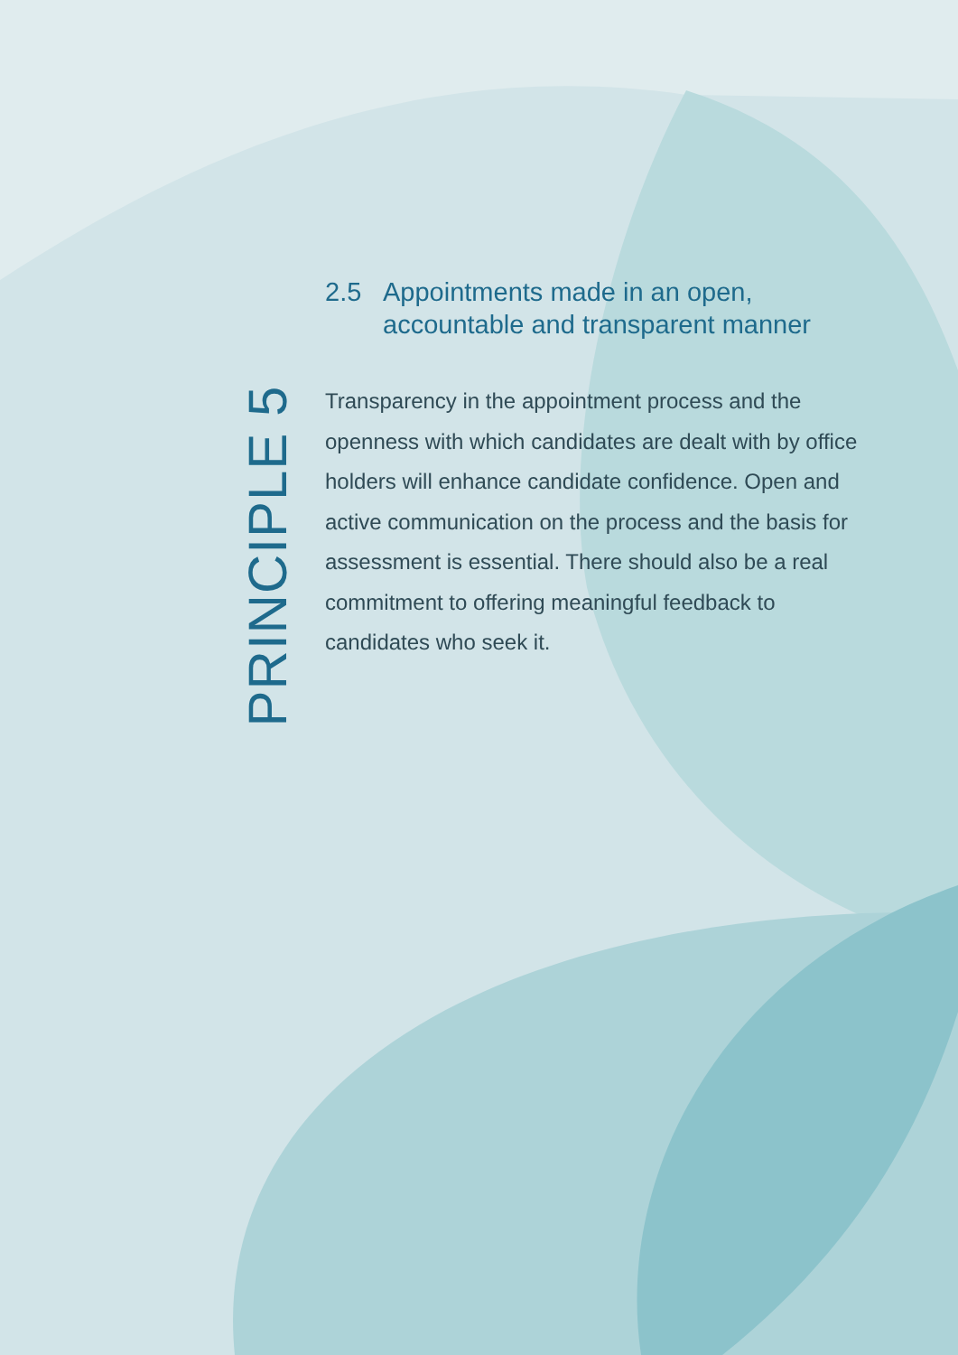PRINCIPLE 5
2.5 Appointments made in an open, accountable and transparent manner
Transparency in the appointment process and the openness with which candidates are dealt with by office holders will enhance candidate confidence. Open and active communication on the process and the basis for assessment is essential. There should also be a real commitment to offering meaningful feedback to candidates who seek it.